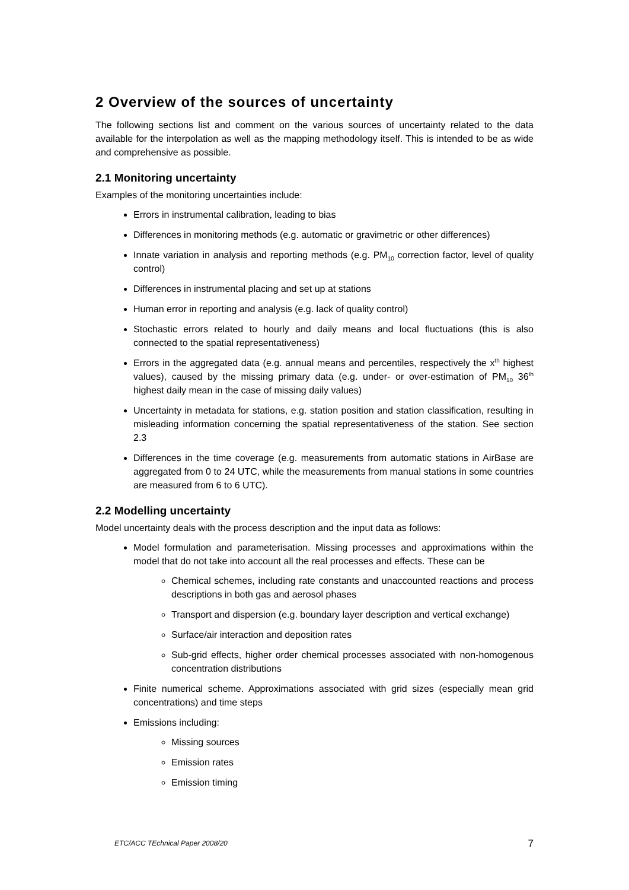2 Overview of the sources of uncertainty
The following sections list and comment on the various sources of uncertainty related to the data available for the interpolation as well as the mapping methodology itself. This is intended to be as wide and comprehensive as possible.
2.1 Monitoring uncertainty
Examples of the monitoring uncertainties include:
Errors in instrumental calibration, leading to bias
Differences in monitoring methods (e.g. automatic or gravimetric or other differences)
Innate variation in analysis and reporting methods (e.g. PM<sub>10</sub> correction factor, level of quality control)
Differences in instrumental placing and set up at stations
Human error in reporting and analysis (e.g. lack of quality control)
Stochastic errors related to hourly and daily means and local fluctuations (this is also connected to the spatial representativeness)
Errors in the aggregated data (e.g. annual means and percentiles, respectively the x<sup>th</sup> highest values), caused by the missing primary data (e.g. under- or over-estimation of PM<sub>10</sub> 36<sup>th</sup> highest daily mean in the case of missing daily values)
Uncertainty in metadata for stations, e.g. station position and station classification, resulting in misleading information concerning the spatial representativeness of the station. See section 2.3
Differences in the time coverage (e.g. measurements from automatic stations in AirBase are aggregated from 0 to 24 UTC, while the measurements from manual stations in some countries are measured from 6 to 6 UTC).
2.2 Modelling uncertainty
Model uncertainty deals with the process description and the input data as follows:
Model formulation and parameterisation. Missing processes and approximations within the model that do not take into account all the real processes and effects. These can be
Chemical schemes, including rate constants and unaccounted reactions and process descriptions in both gas and aerosol phases
Transport and dispersion (e.g. boundary layer description and vertical exchange)
Surface/air interaction and deposition rates
Sub-grid effects, higher order chemical processes associated with non-homogenous concentration distributions
Finite numerical scheme. Approximations associated with grid sizes (especially mean grid concentrations) and time steps
Emissions including:
Missing sources
Emission rates
Emission timing
ETC/ACC TEchnical Paper 2008/20 7